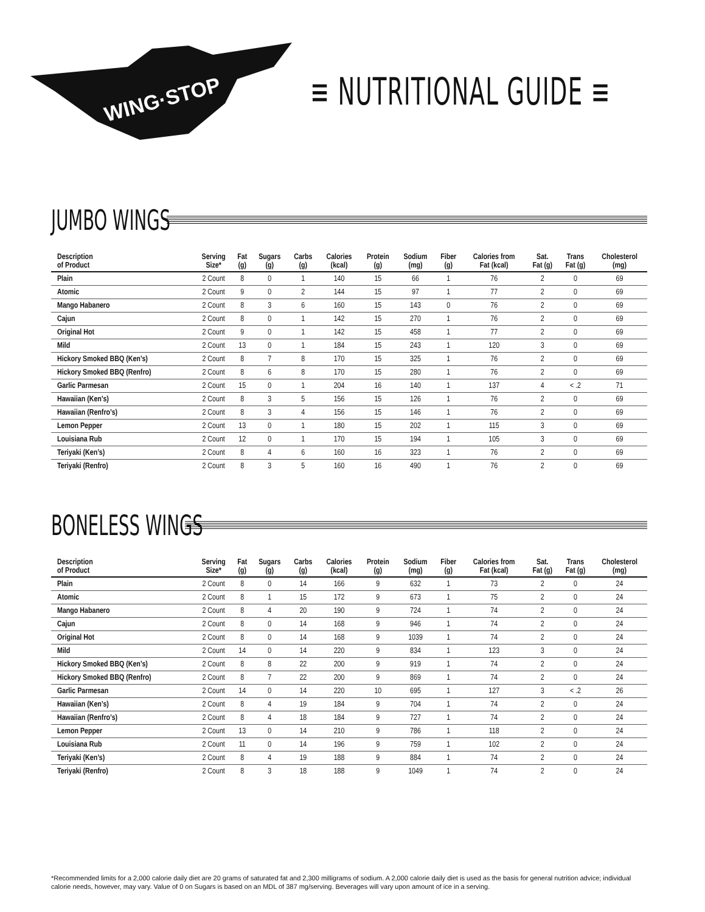WING·STOP
≡ NUTRITIONAL GUIDE ≡
JUMBO WINGS
| Description of Product | Serving Size* | Fat (g) | Sugars (g) | Carbs (g) | Calories (kcal) | Protein (g) | Sodium (mg) | Fiber (g) | Calories from Fat (kcal) | Sat. Fat (g) | Trans Fat (g) | Cholesterol (mg) |
| --- | --- | --- | --- | --- | --- | --- | --- | --- | --- | --- | --- | --- |
| Plain | 2 Count | 8 | 0 | 1 | 140 | 15 | 66 | 1 | 76 | 2 | 0 | 69 |
| Atomic | 2 Count | 9 | 0 | 2 | 144 | 15 | 97 | 1 | 77 | 2 | 0 | 69 |
| Mango Habanero | 2 Count | 8 | 3 | 6 | 160 | 15 | 143 | 0 | 76 | 2 | 0 | 69 |
| Cajun | 2 Count | 8 | 0 | 1 | 142 | 15 | 270 | 1 | 76 | 2 | 0 | 69 |
| Original Hot | 2 Count | 9 | 0 | 1 | 142 | 15 | 458 | 1 | 77 | 2 | 0 | 69 |
| Mild | 2 Count | 13 | 0 | 1 | 184 | 15 | 243 | 1 | 120 | 3 | 0 | 69 |
| Hickory Smoked BBQ (Ken’s) | 2 Count | 8 | 7 | 8 | 170 | 15 | 325 | 1 | 76 | 2 | 0 | 69 |
| Hickory Smoked BBQ (Renfro) | 2 Count | 8 | 6 | 8 | 170 | 15 | 280 | 1 | 76 | 2 | 0 | 69 |
| Garlic Parmesan | 2 Count | 15 | 0 | 1 | 204 | 16 | 140 | 1 | 137 | 4 | < .2 | 71 |
| Hawaiian (Ken’s) | 2 Count | 8 | 3 | 5 | 156 | 15 | 126 | 1 | 76 | 2 | 0 | 69 |
| Hawaiian (Renfro’s) | 2 Count | 8 | 3 | 4 | 156 | 15 | 146 | 1 | 76 | 2 | 0 | 69 |
| Lemon Pepper | 2 Count | 13 | 0 | 1 | 180 | 15 | 202 | 1 | 115 | 3 | 0 | 69 |
| Louisiana Rub | 2 Count | 12 | 0 | 1 | 170 | 15 | 194 | 1 | 105 | 3 | 0 | 69 |
| Teriyaki (Ken’s) | 2 Count | 8 | 4 | 6 | 160 | 16 | 323 | 1 | 76 | 2 | 0 | 69 |
| Teriyaki (Renfro) | 2 Count | 8 | 3 | 5 | 160 | 16 | 490 | 1 | 76 | 2 | 0 | 69 |
BONELESS WINGS
| Description of Product | Serving Size* | Fat (g) | Sugars (g) | Carbs (g) | Calories (kcal) | Protein (g) | Sodium (mg) | Fiber (g) | Calories from Fat (kcal) | Sat. Fat (g) | Trans Fat (g) | Cholesterol (mg) |
| --- | --- | --- | --- | --- | --- | --- | --- | --- | --- | --- | --- | --- |
| Plain | 2 Count | 8 | 0 | 14 | 166 | 9 | 632 | 1 | 73 | 2 | 0 | 24 |
| Atomic | 2 Count | 8 | 1 | 15 | 172 | 9 | 673 | 1 | 75 | 2 | 0 | 24 |
| Mango Habanero | 2 Count | 8 | 4 | 20 | 190 | 9 | 724 | 1 | 74 | 2 | 0 | 24 |
| Cajun | 2 Count | 8 | 0 | 14 | 168 | 9 | 946 | 1 | 74 | 2 | 0 | 24 |
| Original Hot | 2 Count | 8 | 0 | 14 | 168 | 9 | 1039 | 1 | 74 | 2 | 0 | 24 |
| Mild | 2 Count | 14 | 0 | 14 | 220 | 9 | 834 | 1 | 123 | 3 | 0 | 24 |
| Hickory Smoked BBQ (Ken’s) | 2 Count | 8 | 8 | 22 | 200 | 9 | 919 | 1 | 74 | 2 | 0 | 24 |
| Hickory Smoked BBQ (Renfro) | 2 Count | 8 | 7 | 22 | 200 | 9 | 869 | 1 | 74 | 2 | 0 | 24 |
| Garlic Parmesan | 2 Count | 14 | 0 | 14 | 220 | 10 | 695 | 1 | 127 | 3 | < .2 | 26 |
| Hawaiian (Ken’s) | 2 Count | 8 | 4 | 19 | 184 | 9 | 704 | 1 | 74 | 2 | 0 | 24 |
| Hawaiian (Renfro’s) | 2 Count | 8 | 4 | 18 | 184 | 9 | 727 | 1 | 74 | 2 | 0 | 24 |
| Lemon Pepper | 2 Count | 13 | 0 | 14 | 210 | 9 | 786 | 1 | 118 | 2 | 0 | 24 |
| Louisiana Rub | 2 Count | 11 | 0 | 14 | 196 | 9 | 759 | 1 | 102 | 2 | 0 | 24 |
| Teriyaki (Ken’s) | 2 Count | 8 | 4 | 19 | 188 | 9 | 884 | 1 | 74 | 2 | 0 | 24 |
| Teriyaki (Renfro) | 2 Count | 8 | 3 | 18 | 188 | 9 | 1049 | 1 | 74 | 2 | 0 | 24 |
*Recommended limits for a 2,000 calorie daily diet are 20 grams of saturated fat and 2,300 milligrams of sodium. A 2,000 calorie daily diet is used as the basis for general nutrition advice; individual calorie needs, however, may vary. Value of 0 on Sugars is based on an MDL of 387 mg/serving. Beverages will vary upon amount of ice in a serving.